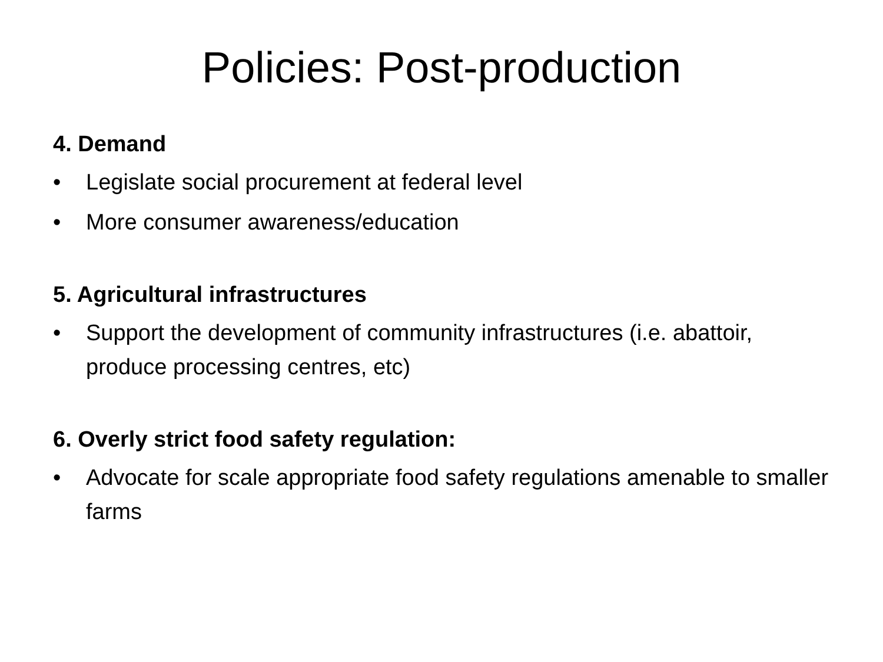Policies: Post-production
4. Demand
• Legislate social procurement at federal level
• More consumer awareness/education
5. Agricultural infrastructures
• Support the development of community infrastructures (i.e. abattoir, produce processing centres, etc)
6. Overly strict food safety regulation:
• Advocate for scale appropriate food safety regulations amenable to smaller farms